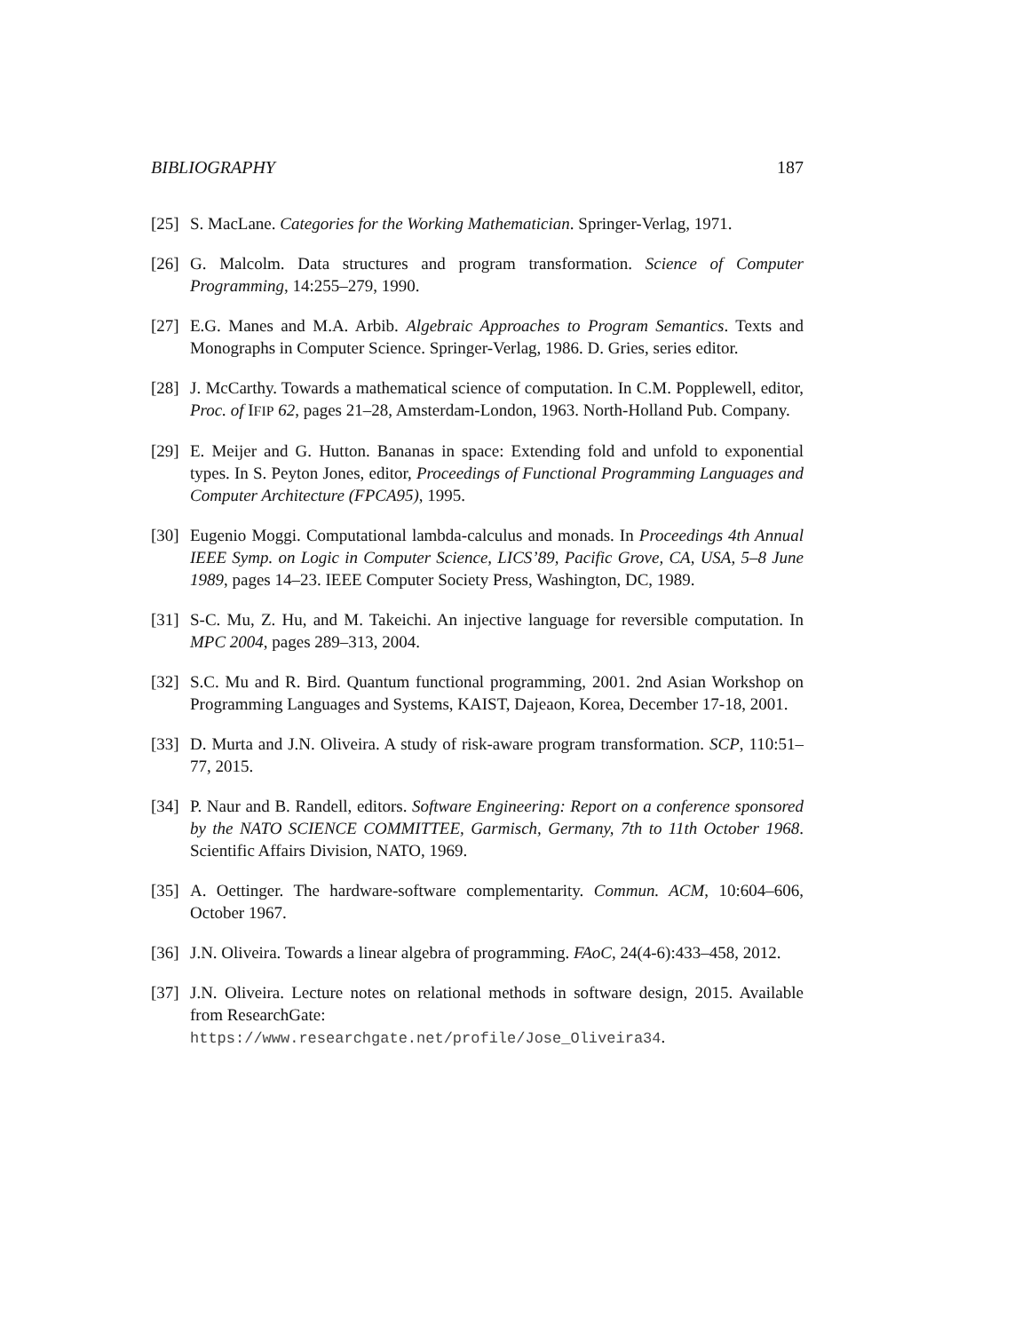BIBLIOGRAPHY 187
[25] S. MacLane. Categories for the Working Mathematician. Springer-Verlag, 1971.
[26] G. Malcolm. Data structures and program transformation. Science of Computer Programming, 14:255–279, 1990.
[27] E.G. Manes and M.A. Arbib. Algebraic Approaches to Program Semantics. Texts and Monographs in Computer Science. Springer-Verlag, 1986. D. Gries, series editor.
[28] J. McCarthy. Towards a mathematical science of computation. In C.M. Popplewell, editor, Proc. of IFIP 62, pages 21–28, Amsterdam-London, 1963. North-Holland Pub. Company.
[29] E. Meijer and G. Hutton. Bananas in space: Extending fold and unfold to exponential types. In S. Peyton Jones, editor, Proceedings of Functional Programming Languages and Computer Architecture (FPCA95), 1995.
[30] Eugenio Moggi. Computational lambda-calculus and monads. In Proceedings 4th Annual IEEE Symp. on Logic in Computer Science, LICS’89, Pacific Grove, CA, USA, 5–8 June 1989, pages 14–23. IEEE Computer Society Press, Washington, DC, 1989.
[31] S-C. Mu, Z. Hu, and M. Takeichi. An injective language for reversible computation. In MPC 2004, pages 289–313, 2004.
[32] S.C. Mu and R. Bird. Quantum functional programming, 2001. 2nd Asian Workshop on Programming Languages and Systems, KAIST, Dajeaon, Korea, December 17-18, 2001.
[33] D. Murta and J.N. Oliveira. A study of risk-aware program transformation. SCP, 110:51–77, 2015.
[34] P. Naur and B. Randell, editors. Software Engineering: Report on a conference sponsored by the NATO SCIENCE COMMITTEE, Garmisch, Germany, 7th to 11th October 1968. Scientific Affairs Division, NATO, 1969.
[35] A. Oettinger. The hardware-software complementarity. Commun. ACM, 10:604–606, October 1967.
[36] J.N. Oliveira. Towards a linear algebra of programming. FAoC, 24(4-6):433–458, 2012.
[37] J.N. Oliveira. Lecture notes on relational methods in software design, 2015. Available from ResearchGate:
https://www.researchgate.net/profile/Jose_Oliveira34.